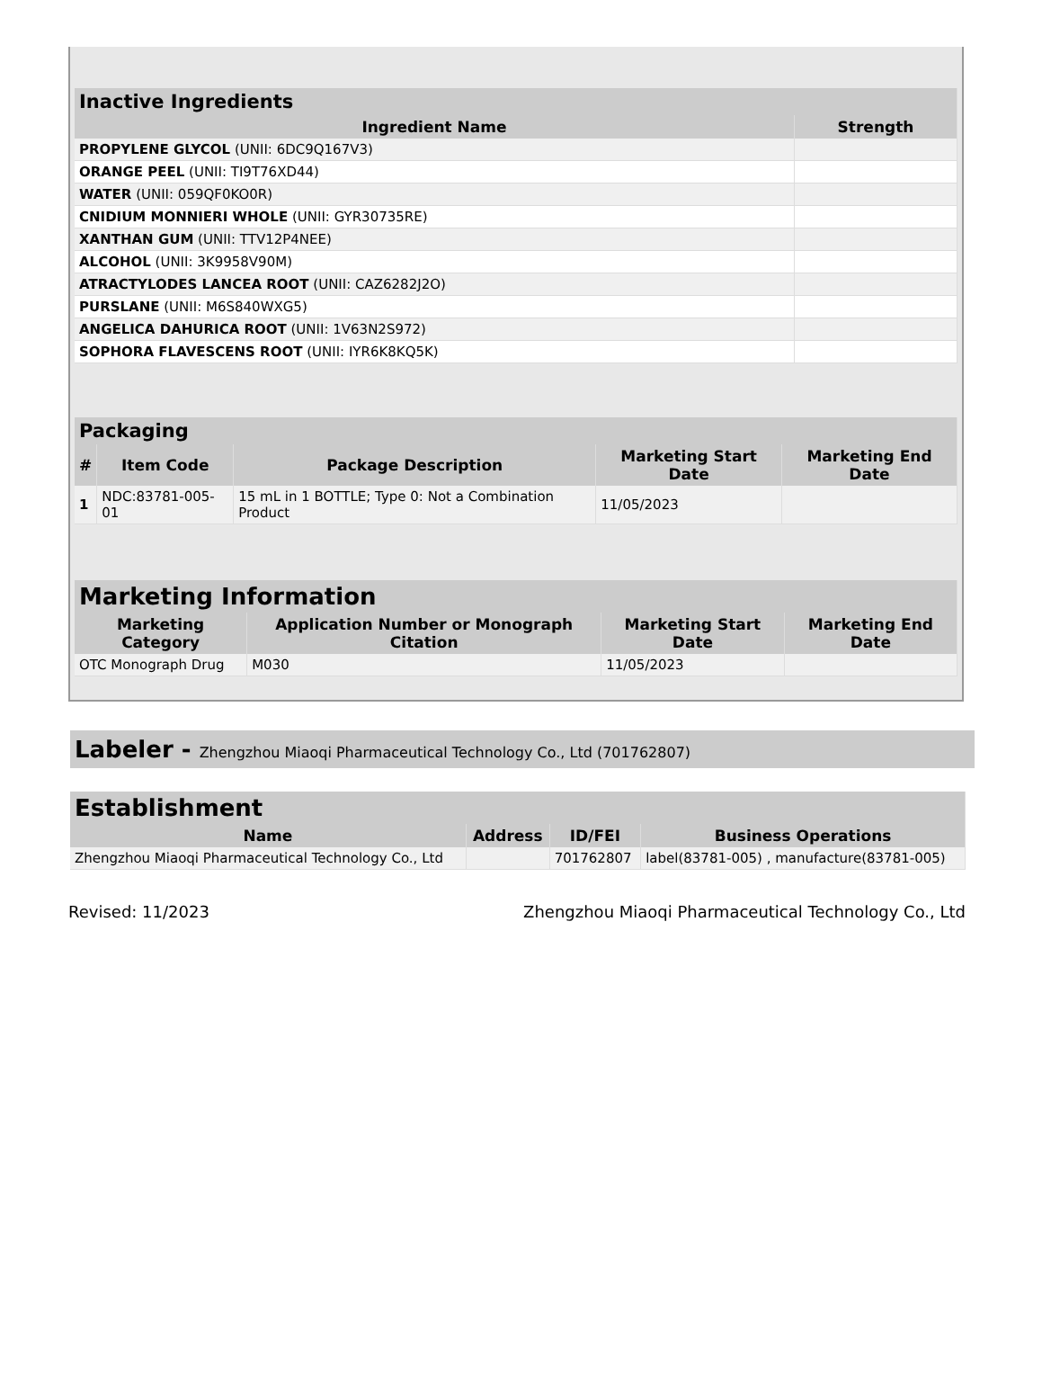| Inactive Ingredients | |
| --- | --- |
| Ingredient Name | Strength |
| PROPYLENE GLYCOL (UNII: 6DC9Q167V3) | |
| ORANGE PEEL (UNII: TI9T76XD44) | |
| WATER (UNII: 059QF0KO0R) | |
| CNIDIUM MONNIERI WHOLE (UNII: GYR30735RE) | |
| XANTHAN GUM (UNII: TTV12P4NEE) | |
| ALCOHOL (UNII: 3K9958V90M) | |
| ATRACTYLODES LANCEA ROOT (UNII: CAZ6282J2O) | |
| PURSLANE (UNII: M6S840WXG5) | |
| ANGELICA DAHURICA ROOT (UNII: 1V63N2S972) | |
| SOPHORA FLAVESCENS ROOT (UNII: IYR6K8KQ5K) | |
| Packaging | | | | |
| --- | --- | --- | --- | --- |
| # | Item Code | Package Description | Marketing Start Date | Marketing End Date |
| 1 | NDC:83781-005-01 | 15 mL in 1 BOTTLE; Type 0: Not a Combination Product | 11/05/2023 | |
| Marketing Information | | | |
| --- | --- | --- | --- |
| Marketing Category | Application Number or Monograph Citation | Marketing Start Date | Marketing End Date |
| OTC Monograph Drug | M030 | 11/05/2023 | |
Labeler - Zhengzhou Miaoqi Pharmaceutical Technology Co., Ltd (701762807)
| Establishment | | | |
| --- | --- | --- | --- |
| Name | Address | ID/FEI | Business Operations |
| Zhengzhou Miaoqi Pharmaceutical Technology Co., Ltd | | 701762807 | label(83781-005) , manufacture(83781-005) |
Revised: 11/2023 Zhengzhou Miaoqi Pharmaceutical Technology Co., Ltd